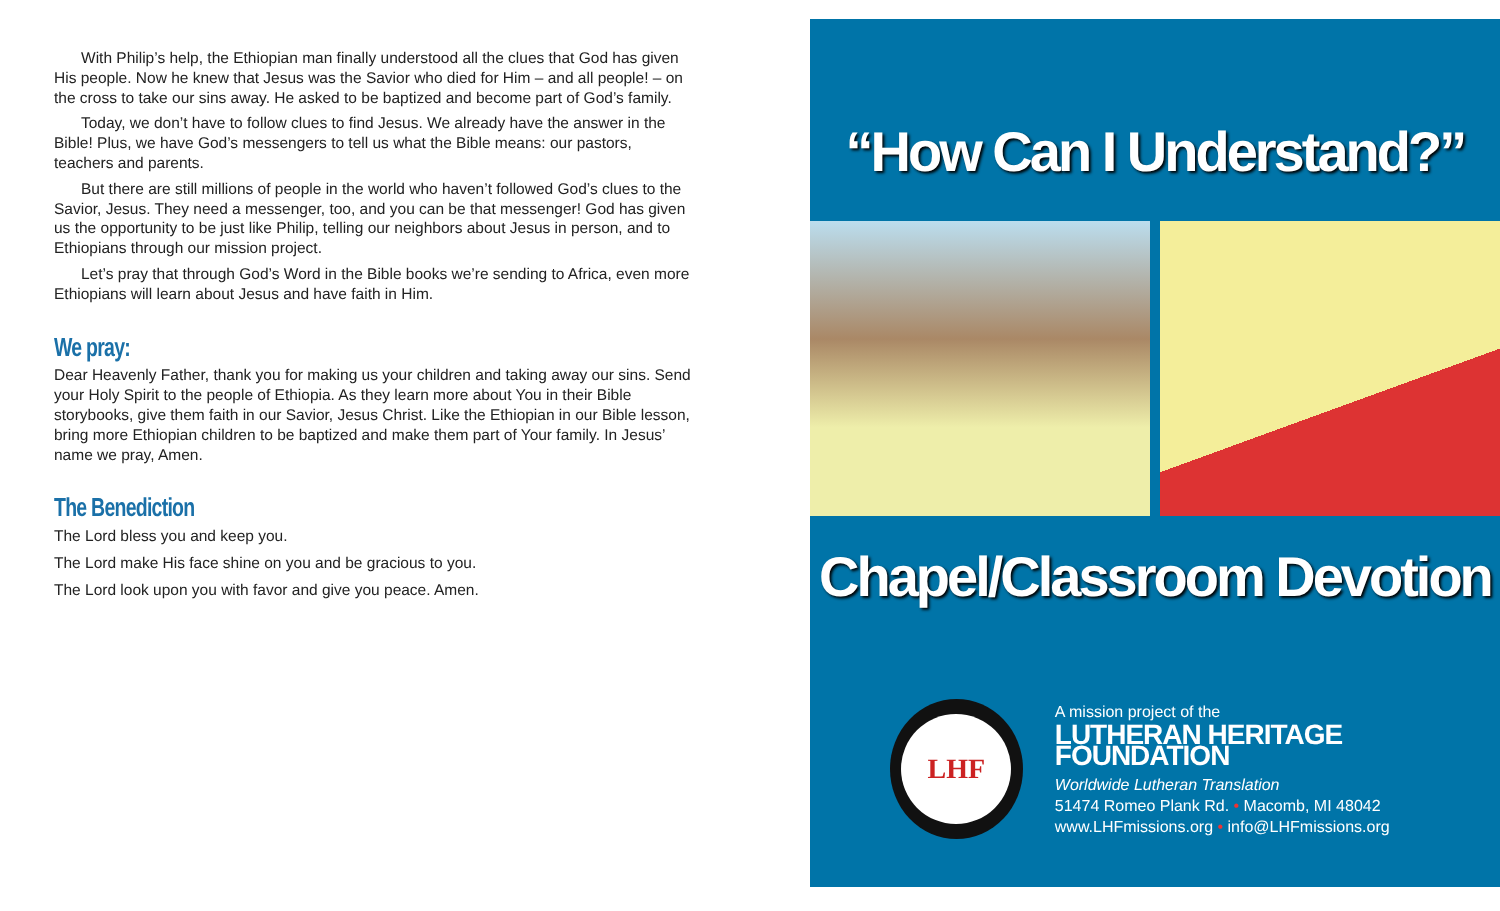With Philip’s help, the Ethiopian man finally understood all the clues that God has given His people. Now he knew that Jesus was the Savior who died for Him – and all people! – on the cross to take our sins away. He asked to be baptized and become part of God’s family.
Today, we don’t have to follow clues to find Jesus. We already have the answer in the Bible! Plus, we have God’s messengers to tell us what the Bible means: our pastors, teachers and parents.
But there are still millions of people in the world who haven’t followed God’s clues to the Savior, Jesus. They need a messenger, too, and you can be that messenger! God has given us the opportunity to be just like Philip, telling our neighbors about Jesus in person, and to Ethiopians through our mission project.
Let’s pray that through God’s Word in the Bible books we’re sending to Africa, even more Ethiopians will learn about Jesus and have faith in Him.
We pray:
Dear Heavenly Father, thank you for making us your children and taking away our sins. Send your Holy Spirit to the people of Ethiopia. As they learn more about You in their Bible storybooks, give them faith in our Savior, Jesus Christ. Like the Ethiopian in our Bible lesson, bring more Ethiopian children to be baptized and make them part of Your family. In Jesus’ name we pray, Amen.
The Benediction
The Lord bless you and keep you.
The Lord make His face shine on you and be gracious to you.
The Lord look upon you with favor and give you peace. Amen.
“How Can I Understand?”
Chapel/Classroom Devotion
LHF
A mission project of the
LUTHERAN HERITAGE FOUNDATION
Worldwide Lutheran Translation
51474 Romeo Plank Rd. • Macomb, MI 48042
www.LHFmissions.org • info@LHFmissions.org